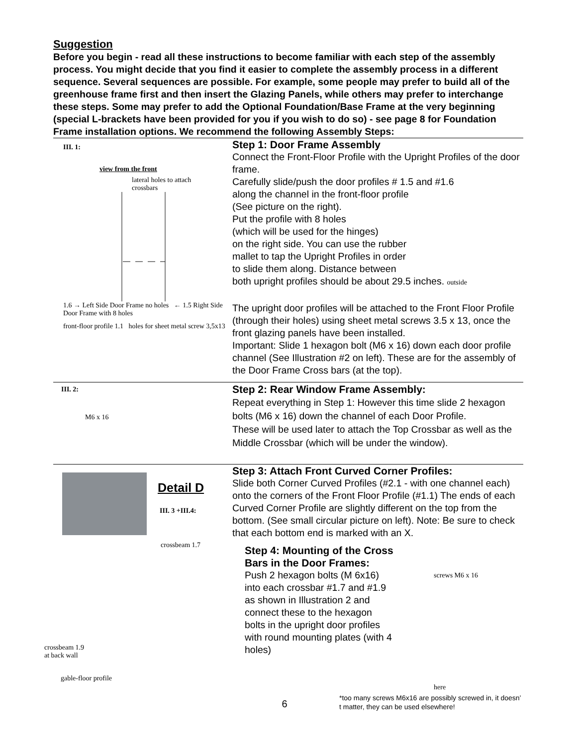Suggestion
Before you begin - read all these instructions to become familiar with each step of the assembly process. You might decide that you find it easier to complete the assembly process in a different sequence. Several sequences are possible. For example, some people may prefer to build all of the greenhouse frame first and then insert the Glazing Panels, while others may prefer to interchange these steps. Some may prefer to add the Optional Foundation/Base Frame at the very beginning (special L-brackets have been provided for you if you wish to do so) - see page 8 for Foundation Frame installation options. We recommend the following Assembly Steps:
III. 1:
view from the front
lateral holes to attach crossbars
1.6 → Left Side Door Frame no holes ← 1.5 Right Side Door Frame with 8 holes
front-floor profile 1.1 holes for sheet metal screw 3,5x13
Step 1: Door Frame Assembly
Connect the Front-Floor Profile with the Upright Profiles of the door frame.
Carefully slide/push the door profiles # 1.5 and #1.6
along the channel in the front-floor profile
(See picture on the right).
Put the profile with 8 holes
(which will be used for the hinges)
on the right side. You can use the rubber
mallet to tap the Upright Profiles in order
to slide them along. Distance between
both upright profiles should be about 29.5 inches. outside
The upright door profiles will be attached to the Front Floor Profile (through their holes) using sheet metal screws 3.5 x 13, once the front glazing panels have been installed.
Important: Slide 1 hexagon bolt (M6 x 16) down each door profile channel (See Illustration #2 on left). These are for the assembly of the Door Frame Cross bars (at the top).
III. 2:
M6 x 16
Step 2: Rear Window Frame Assembly:
Repeat everything in Step 1: However this time slide 2 hexagon bolts (M6 x 16) down the channel of each Door Profile.
These will be used later to attach the Top Crossbar as well as the Middle Crossbar (which will be under the window).
Detail D
III. 3 +III.4:
crossbeam 1.7
crossbeam 1.9
at back wall
gable-floor profile
Step 3: Attach Front Curved Corner Profiles:
Slide both Corner Curved Profiles (#2.1 - with one channel each) onto the corners of the Front Floor Profile (#1.1) The ends of each Curved Corner Profile are slightly different on the top from the bottom. (See small circular picture on left). Note: Be sure to check that each bottom end is marked with an X.
Step 4: Mounting of the Cross Bars in the Door Frames:
Push 2 hexagon bolts (M 6x16) into each crossbar #1.7 and #1.9 as shown in Illustration 2 and connect these to the hexagon bolts in the upright door profiles with round mounting plates (with 4 holes)
screws M6 x 16
here
*too many screws M6x16 are possibly screwed in, it doesn’ t matter, they can be used elsewhere!
6